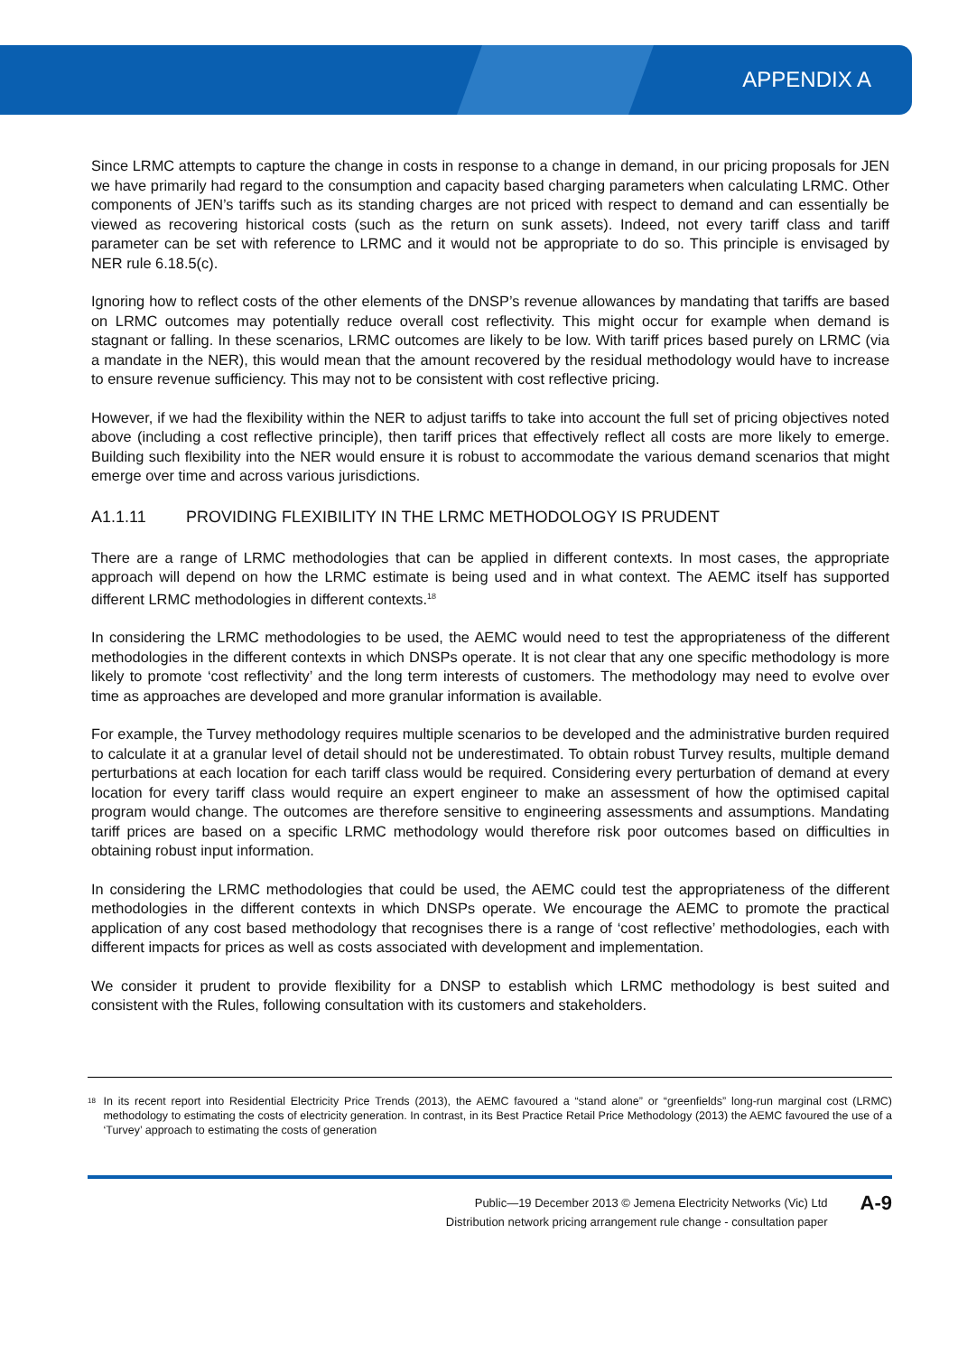APPENDIX A
Since LRMC attempts to capture the change in costs in response to a change in demand, in our pricing proposals for JEN we have primarily had regard to the consumption and capacity based charging parameters when calculating LRMC. Other components of JEN’s tariffs such as its standing charges are not priced with respect to demand and can essentially be viewed as recovering historical costs (such as the return on sunk assets). Indeed, not every tariff class and tariff parameter can be set with reference to LRMC and it would not be appropriate to do so. This principle is envisaged by NER rule 6.18.5(c).
Ignoring how to reflect costs of the other elements of the DNSP’s revenue allowances by mandating that tariffs are based on LRMC outcomes may potentially reduce overall cost reflectivity. This might occur for example when demand is stagnant or falling. In these scenarios, LRMC outcomes are likely to be low. With tariff prices based purely on LRMC (via a mandate in the NER), this would mean that the amount recovered by the residual methodology would have to increase to ensure revenue sufficiency. This may not to be consistent with cost reflective pricing.
However, if we had the flexibility within the NER to adjust tariffs to take into account the full set of pricing objectives noted above (including a cost reflective principle), then tariff prices that effectively reflect all costs are more likely to emerge. Building such flexibility into the NER would ensure it is robust to accommodate the various demand scenarios that might emerge over time and across various jurisdictions.
A1.1.11 PROVIDING FLEXIBILITY IN THE LRMC METHODOLOGY IS PRUDENT
There are a range of LRMC methodologies that can be applied in different contexts. In most cases, the appropriate approach will depend on how the LRMC estimate is being used and in what context. The AEMC itself has supported different LRMC methodologies in different contexts.<sup>18</sup>
In considering the LRMC methodologies to be used, the AEMC would need to test the appropriateness of the different methodologies in the different contexts in which DNSPs operate. It is not clear that any one specific methodology is more likely to promote ‘cost reflectivity’ and the long term interests of customers. The methodology may need to evolve over time as approaches are developed and more granular information is available.
For example, the Turvey methodology requires multiple scenarios to be developed and the administrative burden required to calculate it at a granular level of detail should not be underestimated. To obtain robust Turvey results, multiple demand perturbations at each location for each tariff class would be required. Considering every perturbation of demand at every location for every tariff class would require an expert engineer to make an assessment of how the optimised capital program would change. The outcomes are therefore sensitive to engineering assessments and assumptions. Mandating tariff prices are based on a specific LRMC methodology would therefore risk poor outcomes based on difficulties in obtaining robust input information.
In considering the LRMC methodologies that could be used, the AEMC could test the appropriateness of the different methodologies in the different contexts in which DNSPs operate. We encourage the AEMC to promote the practical application of any cost based methodology that recognises there is a range of ‘cost reflective’ methodologies, each with different impacts for prices as well as costs associated with development and implementation.
We consider it prudent to provide flexibility for a DNSP to establish which LRMC methodology is best suited and consistent with the Rules, following consultation with its customers and stakeholders.
<sup>18</sup>
In its recent report into Residential Electricity Price Trends (2013), the AEMC favoured a “stand alone” or “greenfields” long-run marginal cost (LRMC) methodology to estimating the costs of electricity generation. In contrast, in its Best Practice Retail Price Methodology (2013) the AEMC favoured the use of a ‘Turvey’ approach to estimating the costs of generation
Public—19 December 2013 © Jemena Electricity Networks (Vic) Ltd
Distribution network pricing arrangement rule change - consultation paper
A-9